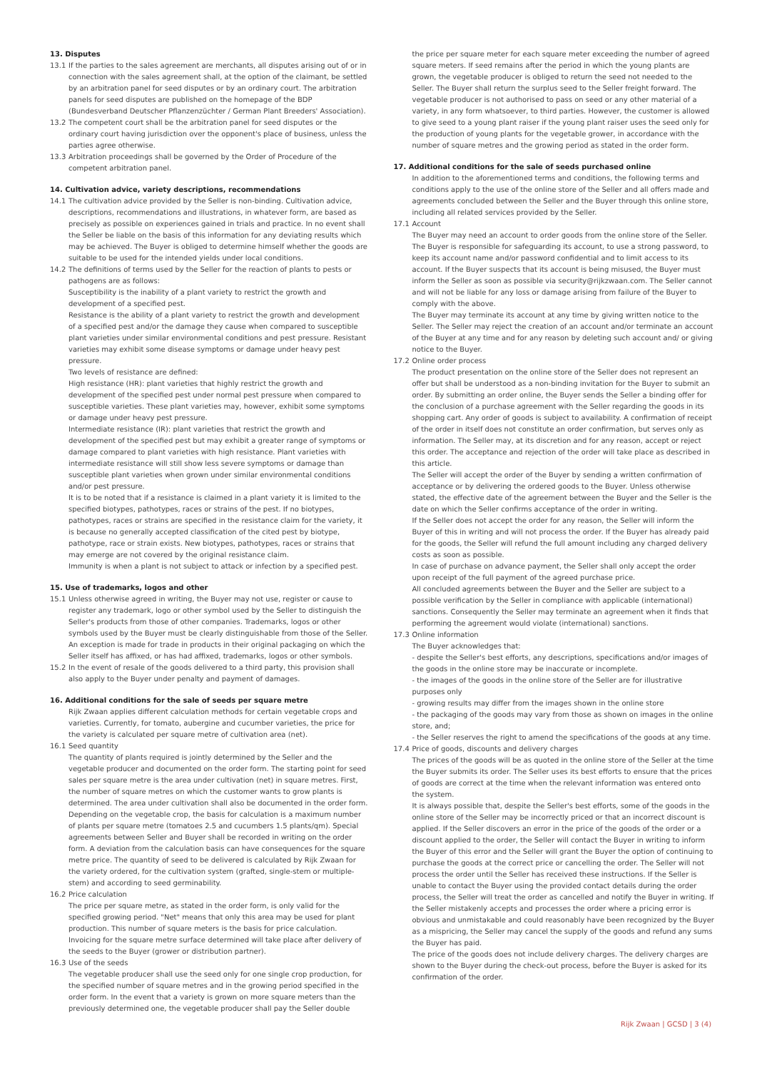13. Disputes
13.1 If the parties to the sales agreement are merchants, all disputes arising out of or in connection with the sales agreement shall, at the option of the claimant, be settled by an arbitration panel for seed disputes or by an ordinary court. The arbitration panels for seed disputes are published on the homepage of the BDP (Bundesverband Deutscher Pflanzenzüchter / German Plant Breeders' Association).
13.2 The competent court shall be the arbitration panel for seed disputes or the ordinary court having jurisdiction over the opponent's place of business, unless the parties agree otherwise.
13.3 Arbitration proceedings shall be governed by the Order of Procedure of the competent arbitration panel.
14. Cultivation advice, variety descriptions, recommendations
14.1 The cultivation advice provided by the Seller is non-binding. Cultivation advice, descriptions, recommendations and illustrations, in whatever form, are based as precisely as possible on experiences gained in trials and practice. In no event shall the Seller be liable on the basis of this information for any deviating results which may be achieved. The Buyer is obliged to determine himself whether the goods are suitable to be used for the intended yields under local conditions.
14.2 The definitions of terms used by the Seller for the reaction of plants to pests or pathogens are as follows:
Susceptibility is the inability of a plant variety to restrict the growth and development of a specified pest.
Resistance is the ability of a plant variety to restrict the growth and development of a specified pest and/or the damage they cause when compared to susceptible plant varieties under similar environmental conditions and pest pressure. Resistant varieties may exhibit some disease symptoms or damage under heavy pest pressure.
Two levels of resistance are defined:
High resistance (HR): plant varieties that highly restrict the growth and development of the specified pest under normal pest pressure when compared to susceptible varieties. These plant varieties may, however, exhibit some symptoms or damage under heavy pest pressure.
Intermediate resistance (IR): plant varieties that restrict the growth and development of the specified pest but may exhibit a greater range of symptoms or damage compared to plant varieties with high resistance. Plant varieties with intermediate resistance will still show less severe symptoms or damage than susceptible plant varieties when grown under similar environmental conditions and/or pest pressure.
It is to be noted that if a resistance is claimed in a plant variety it is limited to the specified biotypes, pathotypes, races or strains of the pest. If no biotypes, pathotypes, races or strains are specified in the resistance claim for the variety, it is because no generally accepted classification of the cited pest by biotype, pathotype, race or strain exists. New biotypes, pathotypes, races or strains that may emerge are not covered by the original resistance claim.
Immunity is when a plant is not subject to attack or infection by a specified pest.
15. Use of trademarks, logos and other
15.1 Unless otherwise agreed in writing, the Buyer may not use, register or cause to register any trademark, logo or other symbol used by the Seller to distinguish the Seller's products from those of other companies. Trademarks, logos or other symbols used by the Buyer must be clearly distinguishable from those of the Seller. An exception is made for trade in products in their original packaging on which the Seller itself has affixed, or has had affixed, trademarks, logos or other symbols.
15.2 In the event of resale of the goods delivered to a third party, this provision shall also apply to the Buyer under penalty and payment of damages.
16. Additional conditions for the sale of seeds per square metre
Rijk Zwaan applies different calculation methods for certain vegetable crops and varieties. Currently, for tomato, aubergine and cucumber varieties, the price for the variety is calculated per square metre of cultivation area (net).
16.1 Seed quantity
The quantity of plants required is jointly determined by the Seller and the vegetable producer and documented on the order form. The starting point for seed sales per square metre is the area under cultivation (net) in square metres. First, the number of square metres on which the customer wants to grow plants is determined. The area under cultivation shall also be documented in the order form. Depending on the vegetable crop, the basis for calculation is a maximum number of plants per square metre (tomatoes 2.5 and cucumbers 1.5 plants/qm). Special agreements between Seller and Buyer shall be recorded in writing on the order form. A deviation from the calculation basis can have consequences for the square metre price. The quantity of seed to be delivered is calculated by Rijk Zwaan for the variety ordered, for the cultivation system (grafted, single-stem or multiple-stem) and according to seed germinability.
16.2 Price calculation
The price per square metre, as stated in the order form, is only valid for the specified growing period. "Net" means that only this area may be used for plant production. This number of square meters is the basis for price calculation. Invoicing for the square metre surface determined will take place after delivery of the seeds to the Buyer (grower or distribution partner).
16.3 Use of the seeds
The vegetable producer shall use the seed only for one single crop production, for the specified number of square metres and in the growing period specified in the order form. In the event that a variety is grown on more square meters than the previously determined one, the vegetable producer shall pay the Seller double
the price per square meter for each square meter exceeding the number of agreed square meters. If seed remains after the period in which the young plants are grown, the vegetable producer is obliged to return the seed not needed to the Seller. The Buyer shall return the surplus seed to the Seller freight forward. The vegetable producer is not authorised to pass on seed or any other material of a variety, in any form whatsoever, to third parties. However, the customer is allowed to give seed to a young plant raiser if the young plant raiser uses the seed only for the production of young plants for the vegetable grower, in accordance with the number of square metres and the growing period as stated in the order form.
17. Additional conditions for the sale of seeds purchased online
In addition to the aforementioned terms and conditions, the following terms and conditions apply to the use of the online store of the Seller and all offers made and agreements concluded between the Seller and the Buyer through this online store, including all related services provided by the Seller.
17.1 Account
The Buyer may need an account to order goods from the online store of the Seller. The Buyer is responsible for safeguarding its account, to use a strong password, to keep its account name and/or password confidential and to limit access to its account. If the Buyer suspects that its account is being misused, the Buyer must inform the Seller as soon as possible via security@rijkzwaan.com. The Seller cannot and will not be liable for any loss or damage arising from failure of the Buyer to comply with the above.
The Buyer may terminate its account at any time by giving written notice to the Seller. The Seller may reject the creation of an account and/or terminate an account of the Buyer at any time and for any reason by deleting such account and/ or giving notice to the Buyer.
17.2 Online order process
The product presentation on the online store of the Seller does not represent an offer but shall be understood as a non-binding invitation for the Buyer to submit an order. By submitting an order online, the Buyer sends the Seller a binding offer for the conclusion of a purchase agreement with the Seller regarding the goods in its shopping cart. Any order of goods is subject to availability. A confirmation of receipt of the order in itself does not constitute an order confirmation, but serves only as information. The Seller may, at its discretion and for any reason, accept or reject this order. The acceptance and rejection of the order will take place as described in this article.
The Seller will accept the order of the Buyer by sending a written confirmation of acceptance or by delivering the ordered goods to the Buyer. Unless otherwise stated, the effective date of the agreement between the Buyer and the Seller is the date on which the Seller confirms acceptance of the order in writing.
If the Seller does not accept the order for any reason, the Seller will inform the Buyer of this in writing and will not process the order. If the Buyer has already paid for the goods, the Seller will refund the full amount including any charged delivery costs as soon as possible.
In case of purchase on advance payment, the Seller shall only accept the order upon receipt of the full payment of the agreed purchase price.
All concluded agreements between the Buyer and the Seller are subject to a possible verification by the Seller in compliance with applicable (international) sanctions. Consequently the Seller may terminate an agreement when it finds that performing the agreement would violate (international) sanctions.
17.3 Online information
The Buyer acknowledges that:
- despite the Seller's best efforts, any descriptions, specifications and/or images of the goods in the online store may be inaccurate or incomplete.
- the images of the goods in the online store of the Seller are for illustrative purposes only
- growing results may differ from the images shown in the online store
- the packaging of the goods may vary from those as shown on images in the online store, and;
- the Seller reserves the right to amend the specifications of the goods at any time.
17.4 Price of goods, discounts and delivery charges
The prices of the goods will be as quoted in the online store of the Seller at the time the Buyer submits its order. The Seller uses its best efforts to ensure that the prices of goods are correct at the time when the relevant information was entered onto the system.
It is always possible that, despite the Seller's best efforts, some of the goods in the online store of the Seller may be incorrectly priced or that an incorrect discount is applied. If the Seller discovers an error in the price of the goods of the order or a discount applied to the order, the Seller will contact the Buyer in writing to inform the Buyer of this error and the Seller will grant the Buyer the option of continuing to purchase the goods at the correct price or cancelling the order. The Seller will not process the order until the Seller has received these instructions. If the Seller is unable to contact the Buyer using the provided contact details during the order process, the Seller will treat the order as cancelled and notify the Buyer in writing. If the Seller mistakenly accepts and processes the order where a pricing error is obvious and unmistakable and could reasonably have been recognized by the Buyer as a mispricing, the Seller may cancel the supply of the goods and refund any sums the Buyer has paid.
The price of the goods does not include delivery charges. The delivery charges are shown to the Buyer during the check-out process, before the Buyer is asked for its confirmation of the order.
Rijk Zwaan | GCSD | 3 (4)